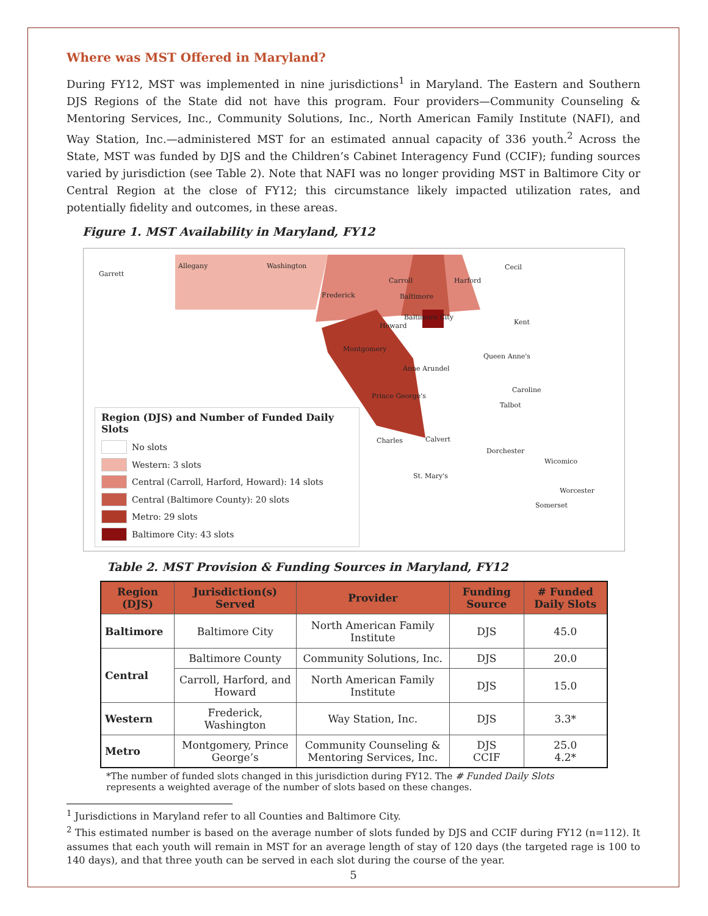Where was MST Offered in Maryland?
During FY12, MST was implemented in nine jurisdictions<sup>1</sup> in Maryland. The Eastern and Southern DJS Regions of the State did not have this program. Four providers—Community Counseling & Mentoring Services, Inc., Community Solutions, Inc., North American Family Institute (NAFI), and Way Station, Inc.—administered MST for an estimated annual capacity of 336 youth.<sup>2</sup> Across the State, MST was funded by DJS and the Children’s Cabinet Interagency Fund (CCIF); funding sources varied by jurisdiction (see Table 2). Note that NAFI was no longer providing MST in Baltimore City or Central Region at the close of FY12; this circumstance likely impacted utilization rates, and potentially fidelity and outcomes, in these areas.
Figure 1. MST Availability in Maryland, FY12
Garrett
Allegany Washington
Frederick
Carroll Harford
Cecil
Baltimore
Baltimore City
Howard Kent
Montgomery
Queen Anne's
Anne Arundel
Caroline
Prince George's
Talbot
Charles Calvert
Dorchester
Wicomico
St. Mary's
Worcester
Somerset
Region (DJS) and Number of Funded Daily Slots
No slots
Western: 3 slots
Central (Carroll, Harford, Howard): 14 slots
Central (Baltimore County): 20 slots
Metro: 29 slots
Baltimore City: 43 slots
Table 2. MST Provision & Funding Sources in Maryland, FY12
| Region (DJS) | Jurisdiction(s) Served | Provider | Funding Source | # Funded Daily Slots |
| --- | --- | --- | --- | --- |
| Baltimore | Baltimore City | North American Family Institute | DJS | 45.0 |
| Central | Baltimore County | Community Solutions, Inc. | DJS | 20.0 |
| | Carroll, Harford, and Howard | North American Family Institute | DJS | 15.0 |
| Western | Frederick, Washington | Way Station, Inc. | DJS | 3.3* |
| Metro | Montgomery, Prince George’s | Community Counseling & Mentoring Services, Inc. | DJS CCIF | 25.0 4.2* |
*The number of funded slots changed in this jurisdiction during FY12. The # Funded Daily Slots represents a weighted average of the number of slots based on these changes.
<sup>1</sup> Jurisdictions in Maryland refer to all Counties and Baltimore City.
<sup>2</sup> This estimated number is based on the average number of slots funded by DJS and CCIF during FY12 (n=112). It assumes that each youth will remain in MST for an average length of stay of 120 days (the targeted rage is 100 to 140 days), and that three youth can be served in each slot during the course of the year.
5